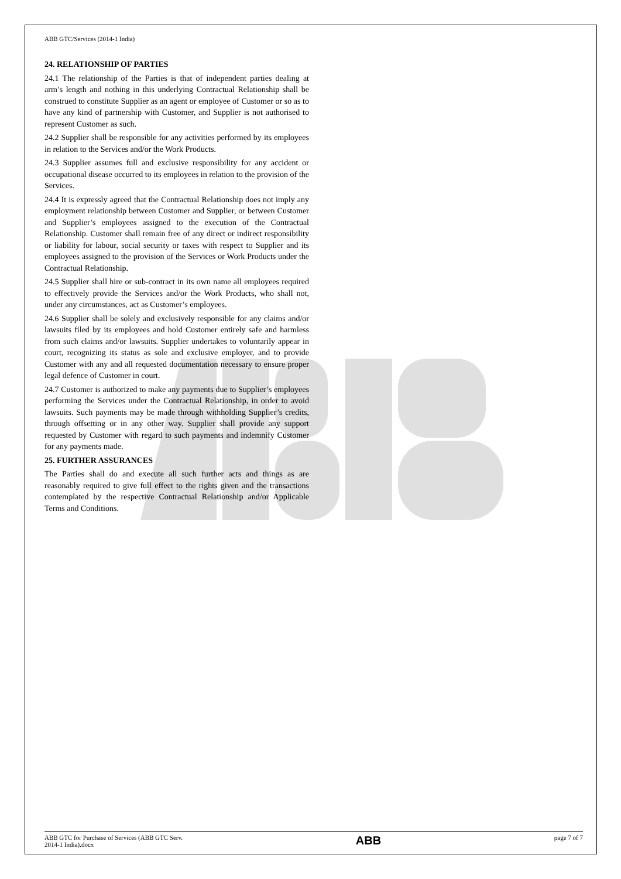ABB GTC/Services (2014-1 India)
24. RELATIONSHIP OF PARTIES
24.1 The relationship of the Parties is that of independent parties dealing at arm’s length and nothing in this underlying Contractual Relationship shall be construed to constitute Supplier as an agent or employee of Customer or so as to have any kind of partnership with Customer, and Supplier is not authorised to represent Customer as such.
24.2 Supplier shall be responsible for any activities performed by its employees in relation to the Services and/or the Work Products.
24.3 Supplier assumes full and exclusive responsibility for any accident or occupational disease occurred to its employees in relation to the provision of the Services.
24.4 It is expressly agreed that the Contractual Relationship does not imply any employment relationship between Customer and Supplier, or between Customer and Supplier’s employees assigned to the execution of the Contractual Relationship. Customer shall remain free of any direct or indirect responsibility or liability for labour, social security or taxes with respect to Supplier and its employees assigned to the provision of the Services or Work Products under the Contractual Relationship.
24.5 Supplier shall hire or sub-contract in its own name all employees required to effectively provide the Services and/or the Work Products, who shall not, under any circumstances, act as Customer’s employees.
24.6 Supplier shall be solely and exclusively responsible for any claims and/or lawsuits filed by its employees and hold Customer entirely safe and harmless from such claims and/or lawsuits. Supplier undertakes to voluntarily appear in court, recognizing its status as sole and exclusive employer, and to provide Customer with any and all requested documentation necessary to ensure proper legal defence of Customer in court.
24.7 Customer is authorized to make any payments due to Supplier’s employees performing the Services under the Contractual Relationship, in order to avoid lawsuits. Such payments may be made through withholding Supplier’s credits, through offsetting or in any other way. Supplier shall provide any support requested by Customer with regard to such payments and indemnify Customer for any payments made.
25. FURTHER ASSURANCES
The Parties shall do and execute all such further acts and things as are reasonably required to give full effect to the rights given and the transactions contemplated by the respective Contractual Relationship and/or Applicable Terms and Conditions.
ABB GTC for Purchase of Services (ABB GTC Serv.
2014-1 India).docx
ABB
page 7 of 7